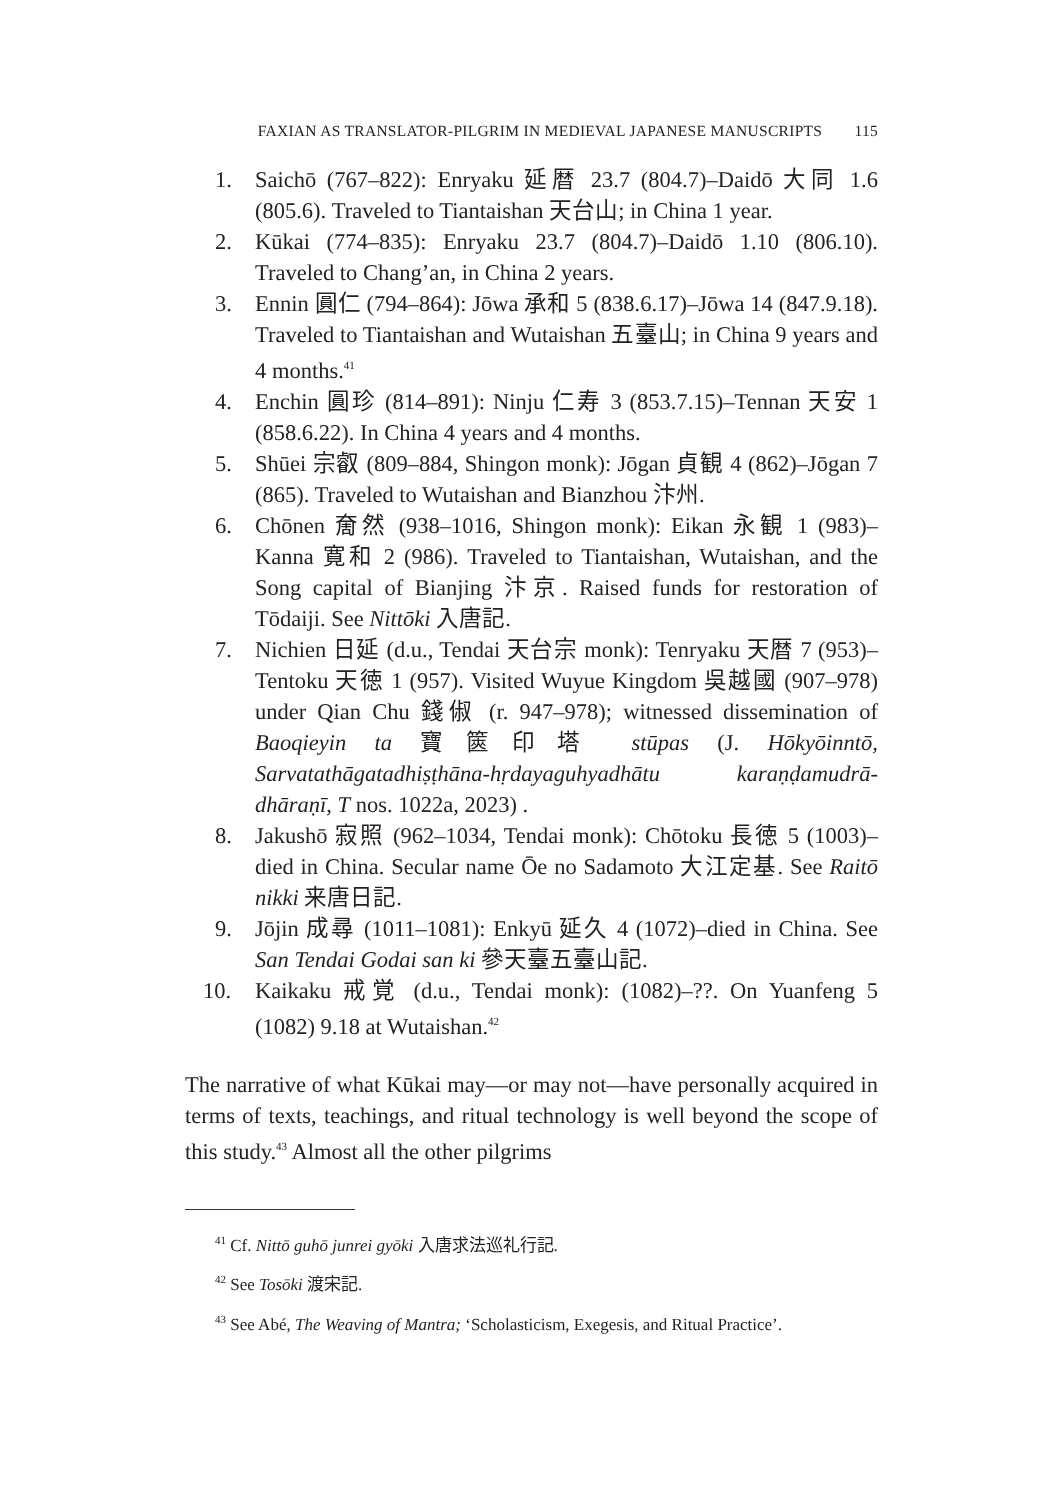FAXIAN AS TRANSLATOR-PILGRIM IN MEDIEVAL JAPANESE MANUSCRIPTS 115
1. Saichō (767–822): Enryaku 延暦 23.7 (804.7)–Daidō 大同 1.6 (805.6). Traveled to Tiantaishan 天台山; in China 1 year.
2. Kūkai (774–835): Enryaku 23.7 (804.7)–Daidō 1.10 (806.10). Traveled to Chang’an, in China 2 years.
3. Ennin 圓仁 (794–864): Jōwa 承和 5 (838.6.17)–Jōwa 14 (847.9.18). Traveled to Tiantaishan and Wutaishan 五臺山; in China 9 years and 4 months.<sup>41</sup>
4. Enchin 圓珍 (814–891): Ninju 仁寿 3 (853.7.15)–Tennan 天安 1 (858.6.22). In China 4 years and 4 months.
5. Shūei 宗叡 (809–884, Shingon monk): Jōgan 貞観 4 (862)–Jōgan 7 (865). Traveled to Wutaishan and Bianzhou 汴州.
6. Chōnen 奝然 (938–1016, Shingon monk): Eikan 永観 1 (983)–Kanna 寛和 2 (986). Traveled to Tiantaishan, Wutaishan, and the Song capital of Bianjing 汴京. Raised funds for restoration of Tōdaiji. See Nittōki 入唐記.
7. Nichien 日延 (d.u., Tendai 天台宗 monk): Tenryaku 天暦 7 (953)–Tentoku 天徳 1 (957). Visited Wuyue Kingdom 吳越國 (907–978) under Qian Chu 錢俶 (r. 947–978); witnessed dissemination of Baoqieyin ta 寶篋印塔 stūpas (J. Hōkyōinntō, Sarvatathāgatadhiṣṭhāna-hṛdayaguhyadhātu karaṇḍamudrā-dhāraṇī, T nos. 1022a, 2023) .
8. Jakushō 寂照 (962–1034, Tendai monk): Chōtoku 長徳 5 (1003)–died in China. Secular name Ōe no Sadamoto 大江定基. See Raitō nikki 来唐日記.
9. Jōjin 成尋 (1011–1081): Enkyū 延久 4 (1072)–died in China. See San Tendai Godai san ki 參天臺五臺山記.
10. Kaikaku 戒覚 (d.u., Tendai monk): (1082)–??. On Yuanfeng 5 (1082) 9.18 at Wutaishan.<sup>42</sup>
The narrative of what Kūkai may—or may not—have personally acquired in terms of texts, teachings, and ritual technology is well beyond the scope of this study.<sup>43</sup> Almost all the other pilgrims
<sup>41</sup> Cf. Nittō guhō junrei gyōki 入唐求法巡礼行記.
<sup>42</sup> See Tosōki 渡宋記.
<sup>43</sup> See Abé, The Weaving of Mantra; ‘Scholasticism, Exegesis, and Ritual Practice’.